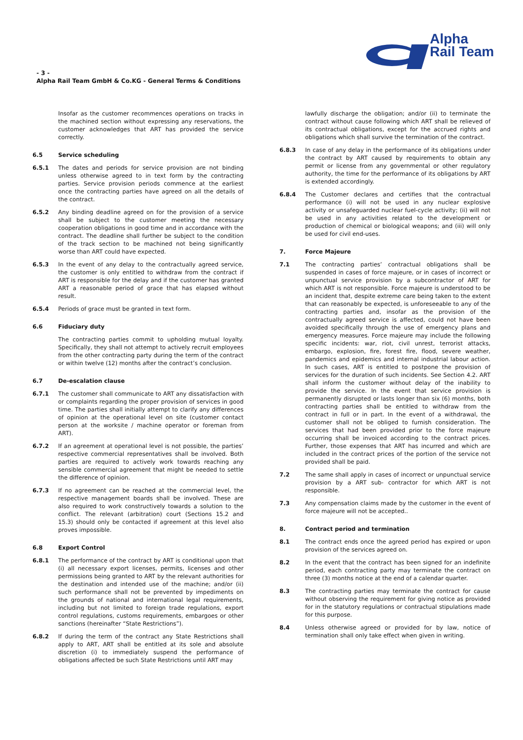Alpha
Rail Team
- 3 -
Alpha Rail Team GmbH & Co.KG - General Terms & Conditions
Insofar as the customer recommences operations on tracks in the machined section without expressing any reservations, the customer acknowledges that ART has provided the service correctly.
6.5 Service scheduling
6.5.1 The dates and periods for service provision are not binding unless otherwise agreed to in text form by the contracting parties. Service provision periods commence at the earliest once the contracting parties have agreed on all the details of the contract.
6.5.2 Any binding deadline agreed on for the provision of a service shall be subject to the customer meeting the necessary cooperation obligations in good time and in accordance with the contract. The deadline shall further be subject to the condition of the track section to be machined not being significantly worse than ART could have expected.
6.5.3 In the event of any delay to the contractually agreed service, the customer is only entitled to withdraw from the contract if ART is responsible for the delay and if the customer has granted ART a reasonable period of grace that has elapsed without result.
6.5.4 Periods of grace must be granted in text form.
6.6 Fiduciary duty
The contracting parties commit to upholding mutual loyalty. Specifically, they shall not attempt to actively recruit employees from the other contracting party during the term of the contract or within twelve (12) months after the contract’s conclusion.
6.7 De-escalation clause
6.7.1 The customer shall communicate to ART any dissatisfaction with or complaints regarding the proper provision of services in good time. The parties shall initially attempt to clarify any differences of opinion at the operational level on site (customer contact person at the worksite / machine operator or foreman from ART).
6.7.2 If an agreement at operational level is not possible, the parties’ respective commercial representatives shall be involved. Both parties are required to actively work towards reaching any sensible commercial agreement that might be needed to settle the difference of opinion.
6.7.3 If no agreement can be reached at the commercial level, the respective management boards shall be involved. These are also required to work constructively towards a solution to the conflict. The relevant (arbitration) court (Sections 15.2 and 15.3) should only be contacted if agreement at this level also proves impossible.
6.8 Export Control
6.8.1 The performance of the contract by ART is conditional upon that (i) all necessary export licenses, permits, licenses and other permissions being granted to ART by the relevant authorities for the destination and intended use of the machine; and/or (ii) such performance shall not be prevented by impediments on the grounds of national and international legal requirements, including but not limited to foreign trade regulations, export control regulations, customs requirements, embargoes or other sanctions (hereinafter “State Restrictions”).
6.8.2 If during the term of the contract any State Restrictions shall apply to ART, ART shall be entitled at its sole and absolute discretion (i) to immediately suspend the performance of obligations affected be such State Restrictions until ART may
lawfully discharge the obligation; and/or (ii) to terminate the contract without cause following which ART shall be relieved of its contractual obligations, except for the accrued rights and obligations which shall survive the termination of the contract.
6.8.3 In case of any delay in the performance of its obligations under the contract by ART caused by requirements to obtain any permit or license from any governmental or other regulatory authority, the time for the performance of its obligations by ART is extended accordingly.
6.8.4 The Customer declares and certifies that the contractual performance (i) will not be used in any nuclear explosive activity or unsafeguarded nuclear fuel-cycle activity; (ii) will not be used in any activities related to the development or production of chemical or biological weapons; and (iii) will only be used for civil end-uses.
7. Force Majeure
7.1 The contracting parties’ contractual obligations shall be suspended in cases of force majeure, or in cases of incorrect or unpunctual service provision by a subcontractor of ART for which ART is not responsible. Force majeure is understood to be an incident that, despite extreme care being taken to the extent that can reasonably be expected, is unforeseeable to any of the contracting parties and, insofar as the provision of the contractually agreed service is affected, could not have been avoided specifically through the use of emergency plans and emergency measures. Force majeure may include the following specific incidents: war, riot, civil unrest, terrorist attacks, embargo, explosion, fire, forest fire, flood, severe weather, pandemics and epidemics and internal industrial labour action. In such cases, ART is entitled to postpone the provision of services for the duration of such incidents. See Section 4.2. ART shall inform the customer without delay of the inability to provide the service. In the event that service provision is permanently disrupted or lasts longer than six (6) months, both contracting parties shall be entitled to withdraw from the contract in full or in part. In the event of a withdrawal, the customer shall not be obliged to furnish consideration. The services that had been provided prior to the force majeure occurring shall be invoiced according to the contract prices. Further, those expenses that ART has incurred and which are included in the contract prices of the portion of the service not provided shall be paid.
7.2 The same shall apply in cases of incorrect or unpunctual service provision by a ART sub- contractor for which ART is not responsible.
7.3 Any compensation claims made by the customer in the event of force majeure will not be accepted..
8. Contract period and termination
8.1 The contract ends once the agreed period has expired or upon provision of the services agreed on.
8.2 In the event that the contract has been signed for an indefinite period, each contracting party may terminate the contract on three (3) months notice at the end of a calendar quarter.
8.3 The contracting parties may terminate the contract for cause without observing the requirement for giving notice as provided for in the statutory regulations or contractual stipulations made for this purpose.
8.4 Unless otherwise agreed or provided for by law, notice of termination shall only take effect when given in writing.